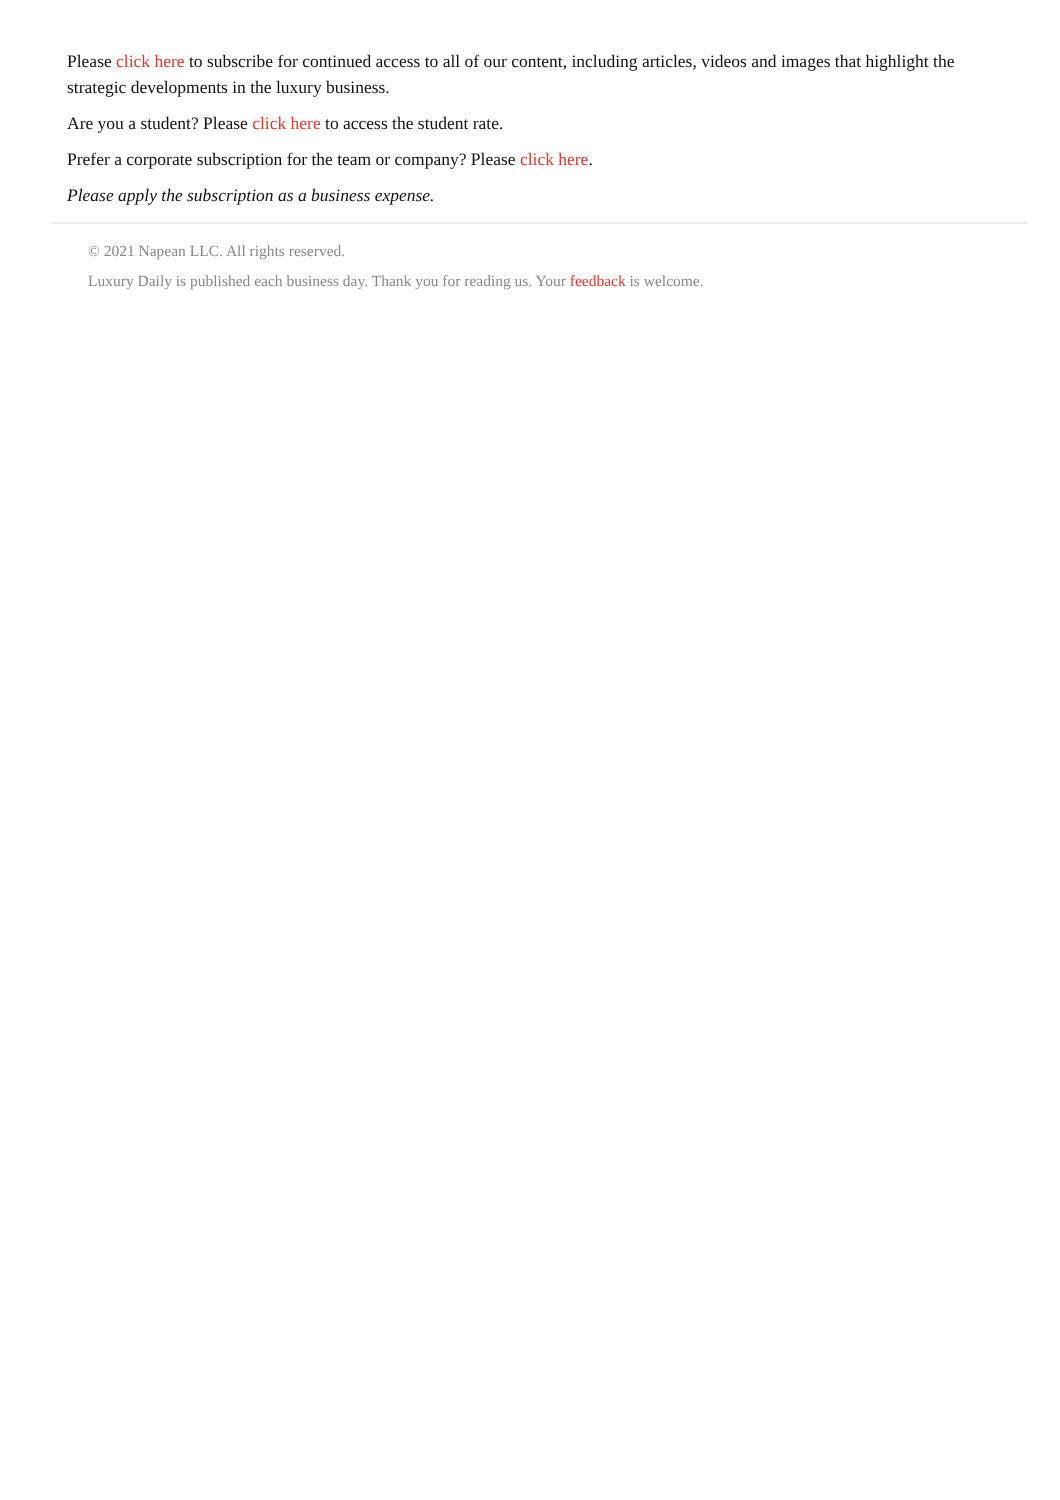Please click here to subscribe for continued access to all of our content, including articles, videos and images that highlight the strategic developments in the luxury business.
Are you a student? Please click here to access the student rate.
Prefer a corporate subscription for the team or company? Please click here.
Please apply the subscription as a business expense.
© 2021 Napean LLC. All rights reserved.
Luxury Daily is published each business day. Thank you for reading us. Your feedback is welcome.